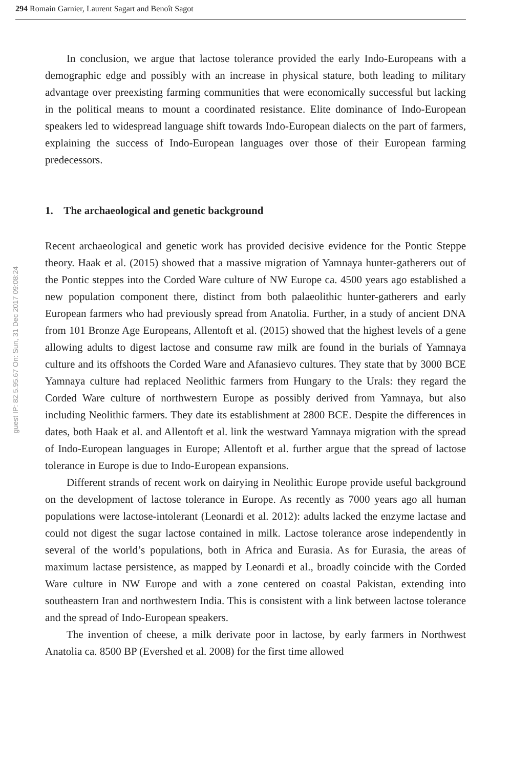294 Romain Garnier, Laurent Sagart and Benoît Sagot
guest IP: 82.5.95.67 On: Sun, 31 Dec 2017 09:08:24
In conclusion, we argue that lactose tolerance provided the early Indo-Europeans with a demographic edge and possibly with an increase in physical stature, both leading to military advantage over preexisting farming communities that were economically successful but lacking in the political means to mount a coordinated resistance. Elite dominance of Indo-European speakers led to widespread language shift towards Indo-European dialects on the part of farmers, explaining the success of Indo-European languages over those of their European farming predecessors.
1. The archaeological and genetic background
Recent archaeological and genetic work has provided decisive evidence for the Pontic Steppe theory. Haak et al. (2015) showed that a massive migration of Yamnaya hunter-gatherers out of the Pontic steppes into the Corded Ware culture of NW Europe ca. 4500 years ago established a new population component there, distinct from both palaeolithic hunter-gatherers and early European farmers who had previously spread from Anatolia. Further, in a study of ancient DNA from 101 Bronze Age Europeans, Allentoft et al. (2015) showed that the highest levels of a gene allowing adults to digest lactose and consume raw milk are found in the burials of Yamnaya culture and its offshoots the Corded Ware and Afanasievo cultures. They state that by 3000 BCE Yamnaya culture had replaced Neolithic farmers from Hungary to the Urals: they regard the Corded Ware culture of northwestern Europe as possibly derived from Yamnaya, but also including Neolithic farmers. They date its establishment at 2800 BCE. Despite the differences in dates, both Haak et al. and Allentoft et al. link the westward Yamnaya migration with the spread of Indo-European languages in Europe; Allentoft et al. further argue that the spread of lactose tolerance in Europe is due to Indo-European expansions.
Different strands of recent work on dairying in Neolithic Europe provide useful background on the development of lactose tolerance in Europe. As recently as 7000 years ago all human populations were lactose-intolerant (Leonardi et al. 2012): adults lacked the enzyme lactase and could not digest the sugar lactose contained in milk. Lactose tolerance arose independently in several of the world’s populations, both in Africa and Eurasia. As for Eurasia, the areas of maximum lactase persistence, as mapped by Leonardi et al., broadly coincide with the Corded Ware culture in NW Europe and with a zone centered on coastal Pakistan, extending into southeastern Iran and northwestern India. This is consistent with a link between lactose tolerance and the spread of Indo-European speakers.
The invention of cheese, a milk derivate poor in lactose, by early farmers in Northwest Anatolia ca. 8500 BP (Evershed et al. 2008) for the first time allowed